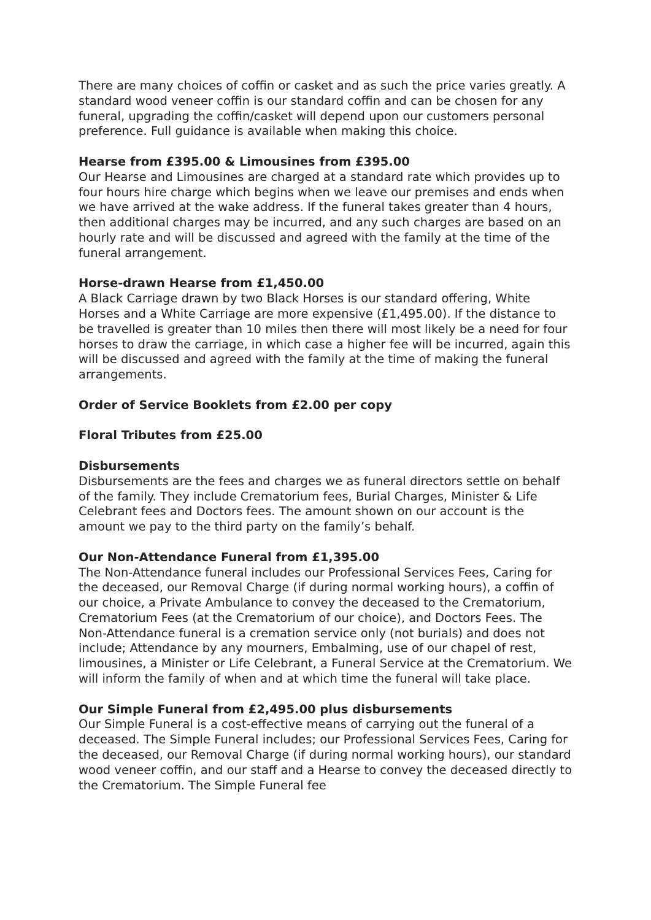There are many choices of coffin or casket and as such the price varies greatly. A standard wood veneer coffin is our standard coffin and can be chosen for any funeral, upgrading the coffin/casket will depend upon our customers personal preference. Full guidance is available when making this choice.
Hearse from £395.00 & Limousines from £395.00
Our Hearse and Limousines are charged at a standard rate which provides up to four hours hire charge which begins when we leave our premises and ends when we have arrived at the wake address. If the funeral takes greater than 4 hours, then additional charges may be incurred, and any such charges are based on an hourly rate and will be discussed and agreed with the family at the time of the funeral arrangement.
Horse-drawn Hearse from £1,450.00
A Black Carriage drawn by two Black Horses is our standard offering, White Horses and a White Carriage are more expensive (£1,495.00). If the distance to be travelled is greater than 10 miles then there will most likely be a need for four horses to draw the carriage, in which case a higher fee will be incurred, again this will be discussed and agreed with the family at the time of making the funeral arrangements.
Order of Service Booklets from £2.00 per copy
Floral Tributes from £25.00
Disbursements
Disbursements are the fees and charges we as funeral directors settle on behalf of the family. They include Crematorium fees, Burial Charges, Minister & Life Celebrant fees and Doctors fees. The amount shown on our account is the amount we pay to the third party on the family’s behalf.
Our Non-Attendance Funeral from £1,395.00
The Non-Attendance funeral includes our Professional Services Fees, Caring for the deceased, our Removal Charge (if during normal working hours), a coffin of our choice, a Private Ambulance to convey the deceased to the Crematorium, Crematorium Fees (at the Crematorium of our choice), and Doctors Fees. The Non-Attendance funeral is a cremation service only (not burials) and does not include; Attendance by any mourners, Embalming, use of our chapel of rest, limousines, a Minister or Life Celebrant, a Funeral Service at the Crematorium. We will inform the family of when and at which time the funeral will take place.
Our Simple Funeral from £2,495.00 plus disbursements
Our Simple Funeral is a cost-effective means of carrying out the funeral of a deceased. The Simple Funeral includes; our Professional Services Fees, Caring for the deceased, our Removal Charge (if during normal working hours), our standard wood veneer coffin, and our staff and a Hearse to convey the deceased directly to the Crematorium. The Simple Funeral fee